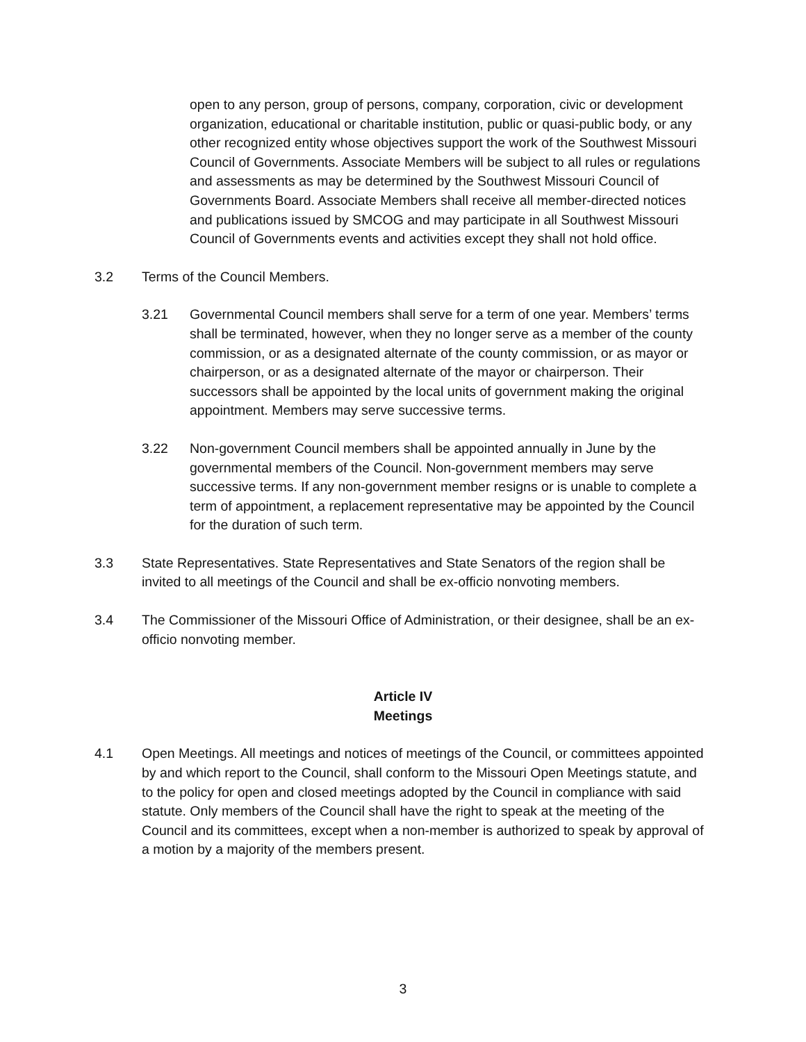open to any person, group of persons, company, corporation, civic or development organization, educational or charitable institution, public or quasi-public body, or any other recognized entity whose objectives support the work of the Southwest Missouri Council of Governments. Associate Members will be subject to all rules or regulations and assessments as may be determined by the Southwest Missouri Council of Governments Board. Associate Members shall receive all member-directed notices and publications issued by SMCOG and may participate in all Southwest Missouri Council of Governments events and activities except they shall not hold office.
3.2 Terms of the Council Members.
3.21 Governmental Council members shall serve for a term of one year. Members’ terms shall be terminated, however, when they no longer serve as a member of the county commission, or as a designated alternate of the county commission, or as mayor or chairperson, or as a designated alternate of the mayor or chairperson. Their successors shall be appointed by the local units of government making the original appointment. Members may serve successive terms.
3.22 Non-government Council members shall be appointed annually in June by the governmental members of the Council. Non-government members may serve successive terms. If any non-government member resigns or is unable to complete a term of appointment, a replacement representative may be appointed by the Council for the duration of such term.
3.3 State Representatives. State Representatives and State Senators of the region shall be invited to all meetings of the Council and shall be ex-officio nonvoting members.
3.4 The Commissioner of the Missouri Office of Administration, or their designee, shall be an ex-officio nonvoting member.
Article IV
Meetings
4.1 Open Meetings. All meetings and notices of meetings of the Council, or committees appointed by and which report to the Council, shall conform to the Missouri Open Meetings statute, and to the policy for open and closed meetings adopted by the Council in compliance with said statute. Only members of the Council shall have the right to speak at the meeting of the Council and its committees, except when a non-member is authorized to speak by approval of a motion by a majority of the members present.
3